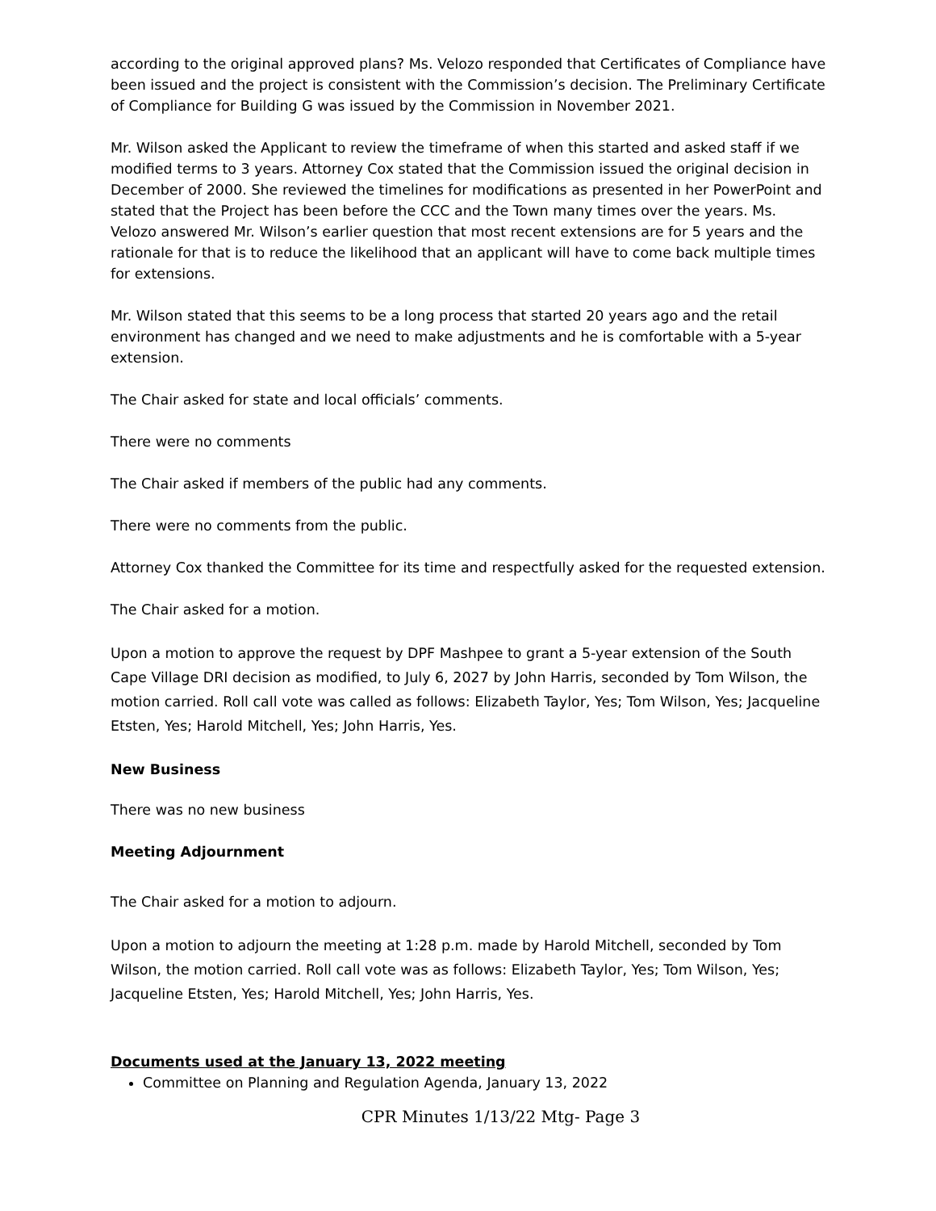according to the original approved plans? Ms. Velozo responded that Certificates of Compliance have been issued and the project is consistent with the Commission’s decision. The Preliminary Certificate of Compliance for Building G was issued by the Commission in November 2021.
Mr. Wilson asked the Applicant to review the timeframe of when this started and asked staff if we modified terms to 3 years. Attorney Cox stated that the Commission issued the original decision in December of 2000. She reviewed the timelines for modifications as presented in her PowerPoint and stated that the Project has been before the CCC and the Town many times over the years. Ms. Velozo answered Mr. Wilson’s earlier question that most recent extensions are for 5 years and the rationale for that is to reduce the likelihood that an applicant will have to come back multiple times for extensions.
Mr. Wilson stated that this seems to be a long process that started 20 years ago and the retail environment has changed and we need to make adjustments and he is comfortable with a 5-year extension.
The Chair asked for state and local officials’ comments.
There were no comments
The Chair asked if members of the public had any comments.
There were no comments from the public.
Attorney Cox thanked the Committee for its time and respectfully asked for the requested extension.
The Chair asked for a motion.
Upon a motion to approve the request by DPF Mashpee to grant a 5-year extension of the South Cape Village DRI decision as modified, to July 6, 2027 by John Harris, seconded by Tom Wilson, the motion carried. Roll call vote was called as follows: Elizabeth Taylor, Yes; Tom Wilson, Yes; Jacqueline Etsten, Yes; Harold Mitchell, Yes; John Harris, Yes.
New Business
There was no new business
Meeting Adjournment
The Chair asked for a motion to adjourn.
Upon a motion to adjourn the meeting at 1:28 p.m. made by Harold Mitchell, seconded by Tom Wilson, the motion carried. Roll call vote was as follows: Elizabeth Taylor, Yes; Tom Wilson, Yes; Jacqueline Etsten, Yes; Harold Mitchell, Yes; John Harris, Yes.
Documents used at the January 13, 2022 meeting
Committee on Planning and Regulation Agenda, January 13, 2022
CPR Minutes 1/13/22 Mtg- Page 3